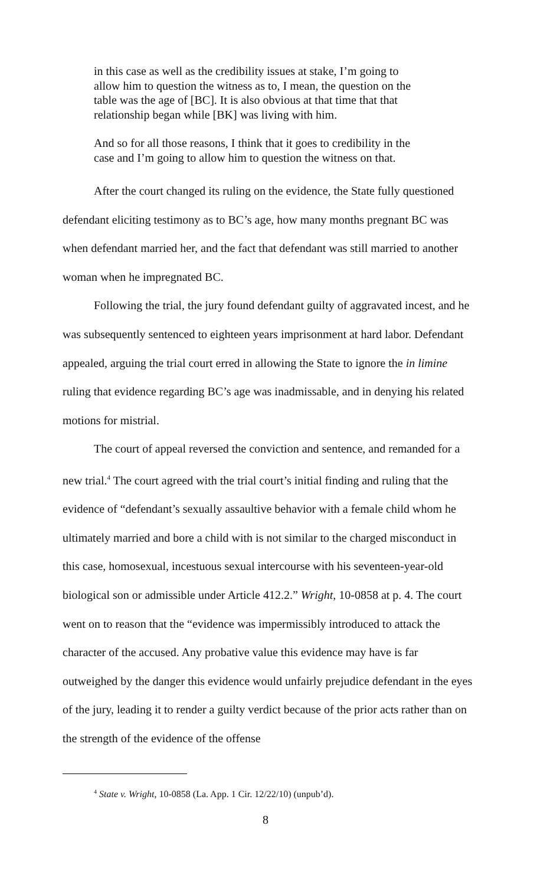in this case as well as the credibility issues at stake, I’m going to allow him to question the witness as to, I mean, the question on the table was the age of [BC]. It is also obvious at that time that that relationship began while [BK] was living with him.
And so for all those reasons, I think that it goes to credibility in the case and I’m going to allow him to question the witness on that.
After the court changed its ruling on the evidence, the State fully questioned defendant eliciting testimony as to BC’s age, how many months pregnant BC was when defendant married her, and the fact that defendant was still married to another woman when he impregnated BC.
Following the trial, the jury found defendant guilty of aggravated incest, and he was subsequently sentenced to eighteen years imprisonment at hard labor. Defendant appealed, arguing the trial court erred in allowing the State to ignore the in limine ruling that evidence regarding BC’s age was inadmissable, and in denying his related motions for mistrial.
The court of appeal reversed the conviction and sentence, and remanded for a new trial.<sup>4</sup> The court agreed with the trial court’s initial finding and ruling that the evidence of “defendant’s sexually assaultive behavior with a female child whom he ultimately married and bore a child with is not similar to the charged misconduct in this case, homosexual, incestuous sexual intercourse with his seventeen-year-old biological son or admissible under Article 412.2.” Wright, 10-0858 at p. 4. The court went on to reason that the “evidence was impermissibly introduced to attack the character of the accused. Any probative value this evidence may have is far outweighed by the danger this evidence would unfairly prejudice defendant in the eyes of the jury, leading it to render a guilty verdict because of the prior acts rather than on the strength of the evidence of the offense
<sup>4</sup> State v. Wright, 10-0858 (La. App. 1 Cir. 12/22/10) (unpub’d).
8